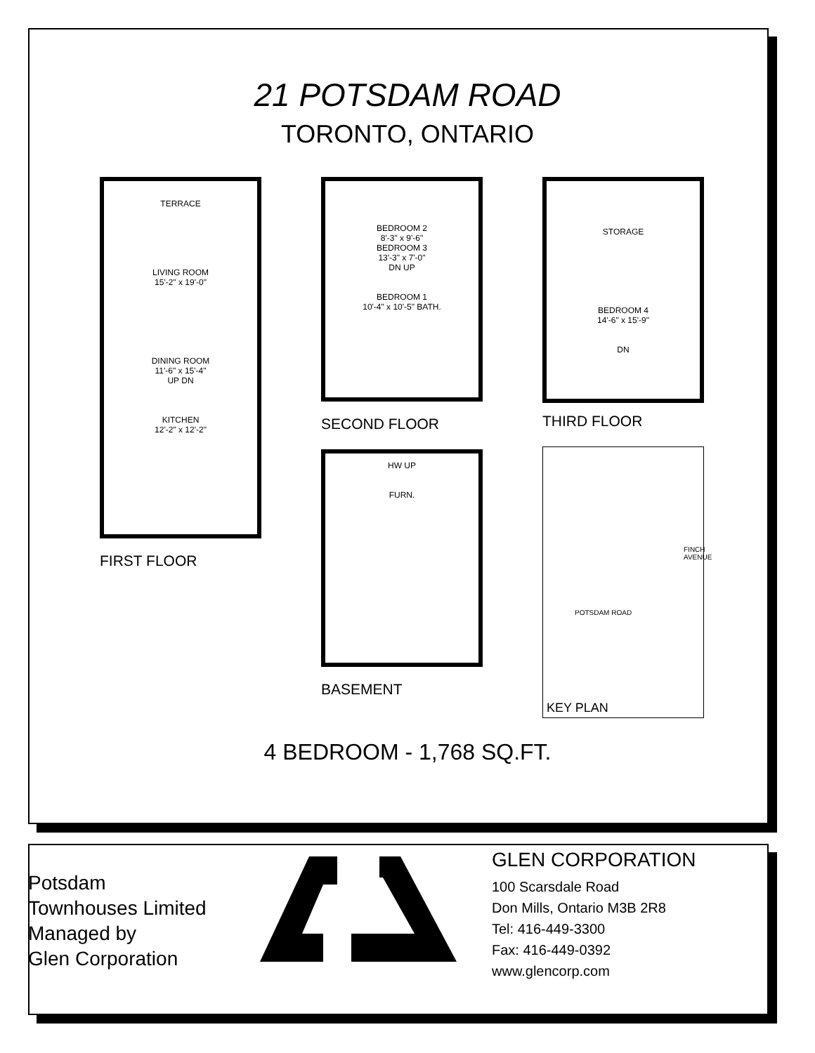21 POTSDAM ROAD
TORONTO, ONTARIO
TERRACE
LIVING ROOM
15'-2" x 19'-0"
DINING ROOM
11'-6" x 15'-4"
UP DN
KITCHEN
12'-2" x 12'-2"
FIRST FLOOR
BEDROOM 2
8'-3" x 9'-6"
BEDROOM 3
13'-3" x 7'-0"
DN UP
BEDROOM 1
10'-4" x 10'-5" BATH.
SECOND FLOOR
HW UP
FURN.
BASEMENT
STORAGE
BEDROOM 4
14'-6" x 15'-9"
DN
THIRD FLOOR
POTSDAM ROAD
FINCH AVENUE
KEY PLAN
4 BEDROOM - 1,768 SQ.FT.
Potsdam
Townhouses Limited
Managed by
Glen Corporation
GLEN CORPORATION
100 Scarsdale Road
Don Mills, Ontario M3B 2R8
Tel: 416-449-3300
Fax: 416-449-0392
www.glencorp.com